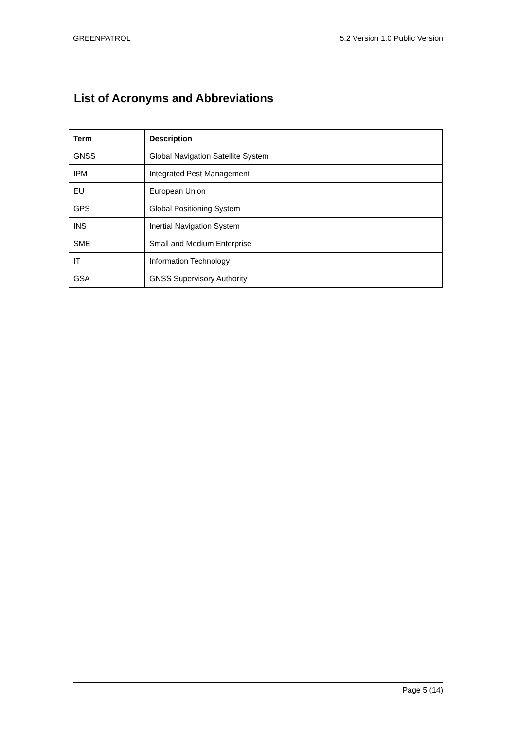GREENPATROL 5.2 Version 1.0 Public Version
List of Acronyms and Abbreviations
| Term | Description |
| --- | --- |
| GNSS | Global Navigation Satellite System |
| IPM | Integrated Pest Management |
| EU | European Union |
| GPS | Global Positioning System |
| INS | Inertial Navigation System |
| SME | Small and Medium Enterprise |
| IT | Information Technology |
| GSA | GNSS Supervisory Authority |
Page 5 (14)